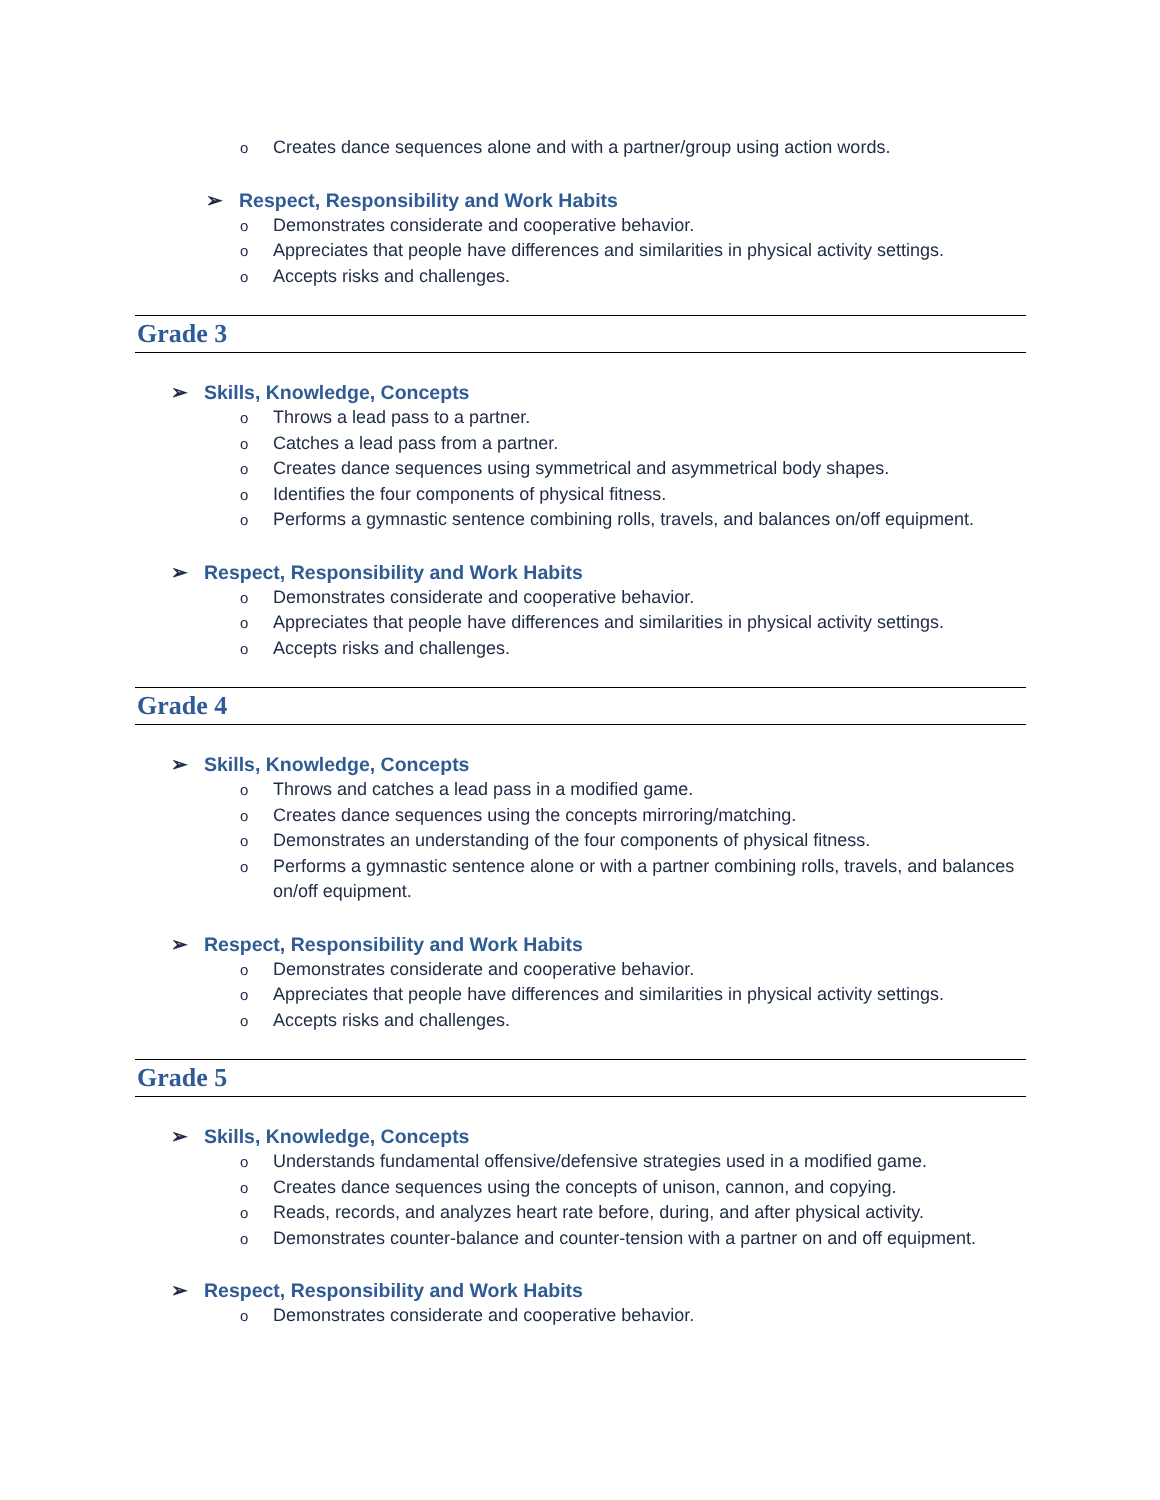o Creates dance sequences alone and with a partner/group using action words.
➢ Respect, Responsibility and Work Habits
o Demonstrates considerate and cooperative behavior.
o Appreciates that people have differences and similarities in physical activity settings.
o Accepts risks and challenges.
Grade 3
➢ Skills, Knowledge, Concepts
o Throws a lead pass to a partner.
o Catches a lead pass from a partner.
o Creates dance sequences using symmetrical and asymmetrical body shapes.
o Identifies the four components of physical fitness.
o Performs a gymnastic sentence combining rolls, travels, and balances on/off equipment.
➢ Respect, Responsibility and Work Habits
o Demonstrates considerate and cooperative behavior.
o Appreciates that people have differences and similarities in physical activity settings.
o Accepts risks and challenges.
Grade 4
➢ Skills, Knowledge, Concepts
o Throws and catches a lead pass in a modified game.
o Creates dance sequences using the concepts mirroring/matching.
o Demonstrates an understanding of the four components of physical fitness.
o Performs a gymnastic sentence alone or with a partner combining rolls, travels, and balances on/off equipment.
➢ Respect, Responsibility and Work Habits
o Demonstrates considerate and cooperative behavior.
o Appreciates that people have differences and similarities in physical activity settings.
o Accepts risks and challenges.
Grade 5
➢ Skills, Knowledge, Concepts
o Understands fundamental offensive/defensive strategies used in a modified game.
o Creates dance sequences using the concepts of unison, cannon, and copying.
o Reads, records, and analyzes heart rate before, during, and after physical activity.
o Demonstrates counter-balance and counter-tension with a partner on and off equipment.
➢ Respect, Responsibility and Work Habits
o Demonstrates considerate and cooperative behavior.